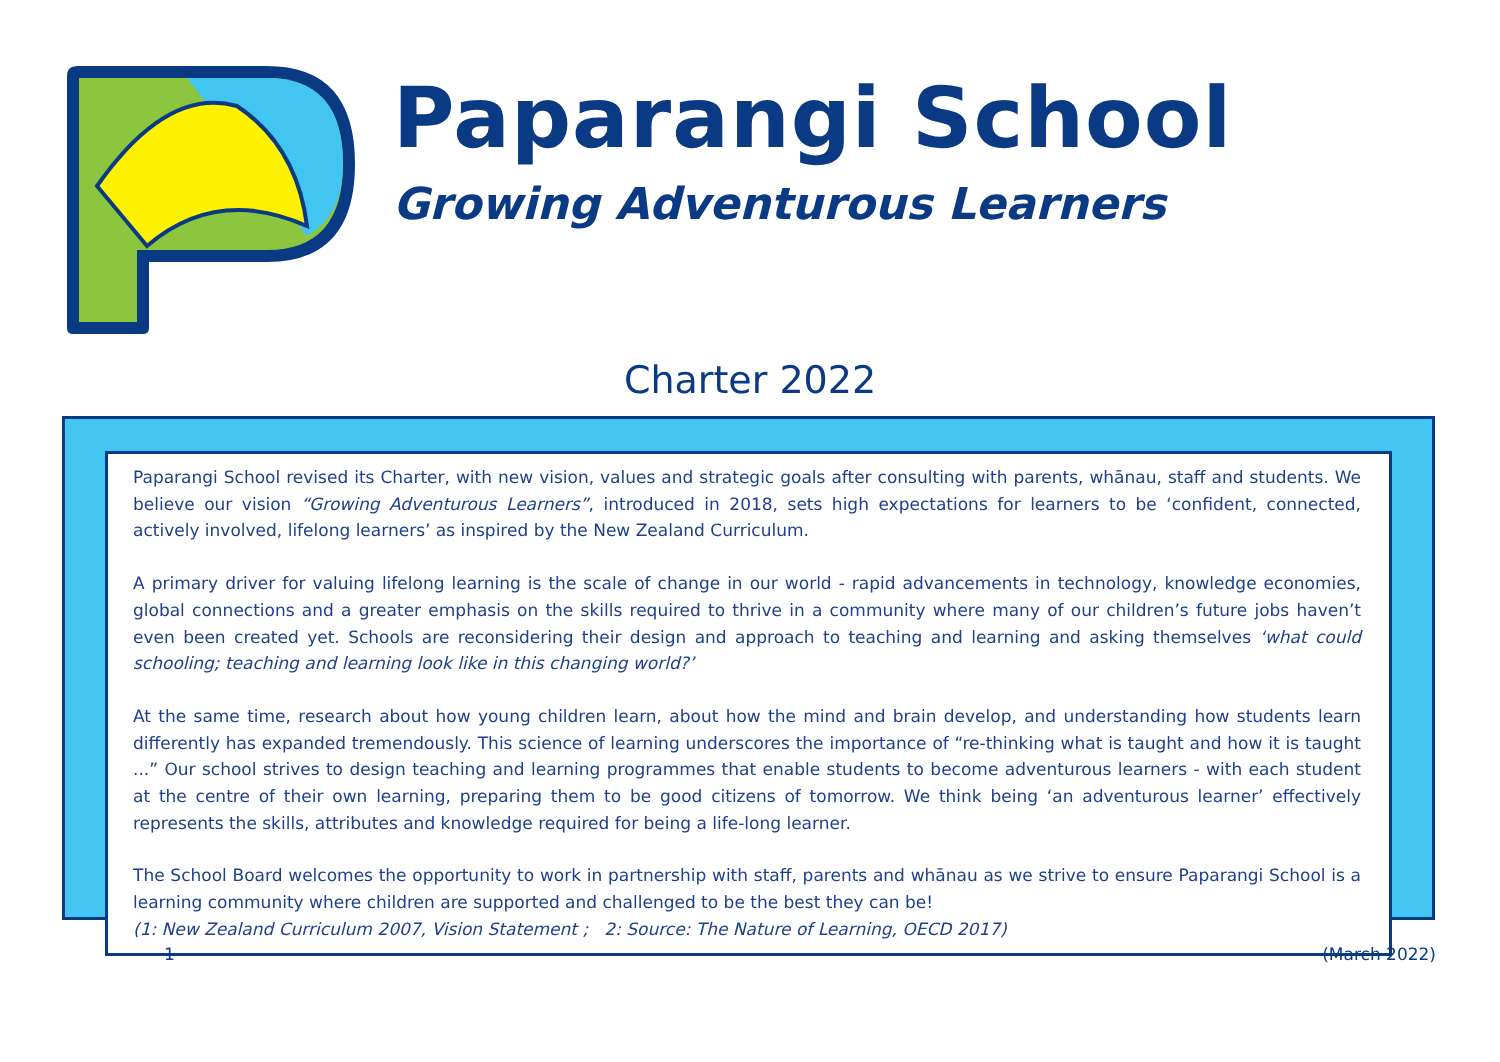Paparangi School
Growing Adventurous Learners
Charter 2022
Paparangi School revised its Charter, with new vision, values and strategic goals after consulting with parents, whānau, staff and students. We believe our vision “Growing Adventurous Learners”, introduced in 2018, sets high expectations for learners to be ‘confident, connected, actively involved, lifelong learners’ as inspired by the New Zealand Curriculum.
A primary driver for valuing lifelong learning is the scale of change in our world - rapid advancements in technology, knowledge economies, global connections and a greater emphasis on the skills required to thrive in a community where many of our children’s future jobs haven’t even been created yet. Schools are reconsidering their design and approach to teaching and learning and asking themselves ‘what could schooling; teaching and learning look like in this changing world?’
At the same time, research about how young children learn, about how the mind and brain develop, and understanding how students learn differently has expanded tremendously. This science of learning underscores the importance of “re-thinking what is taught and how it is taught ...” Our school strives to design teaching and learning programmes that enable students to become adventurous learners - with each student at the centre of their own learning, preparing them to be good citizens of tomorrow. We think being ‘an adventurous learner’ effectively represents the skills, attributes and knowledge required for being a life-long learner.
The School Board welcomes the opportunity to work in partnership with staff, parents and whānau as we strive to ensure Paparangi School is a learning community where children are supported and challenged to be the best they can be!
(1: New Zealand Curriculum 2007, Vision Statement ; 2: Source: The Nature of Learning, OECD 2017)
1 (March 2022)